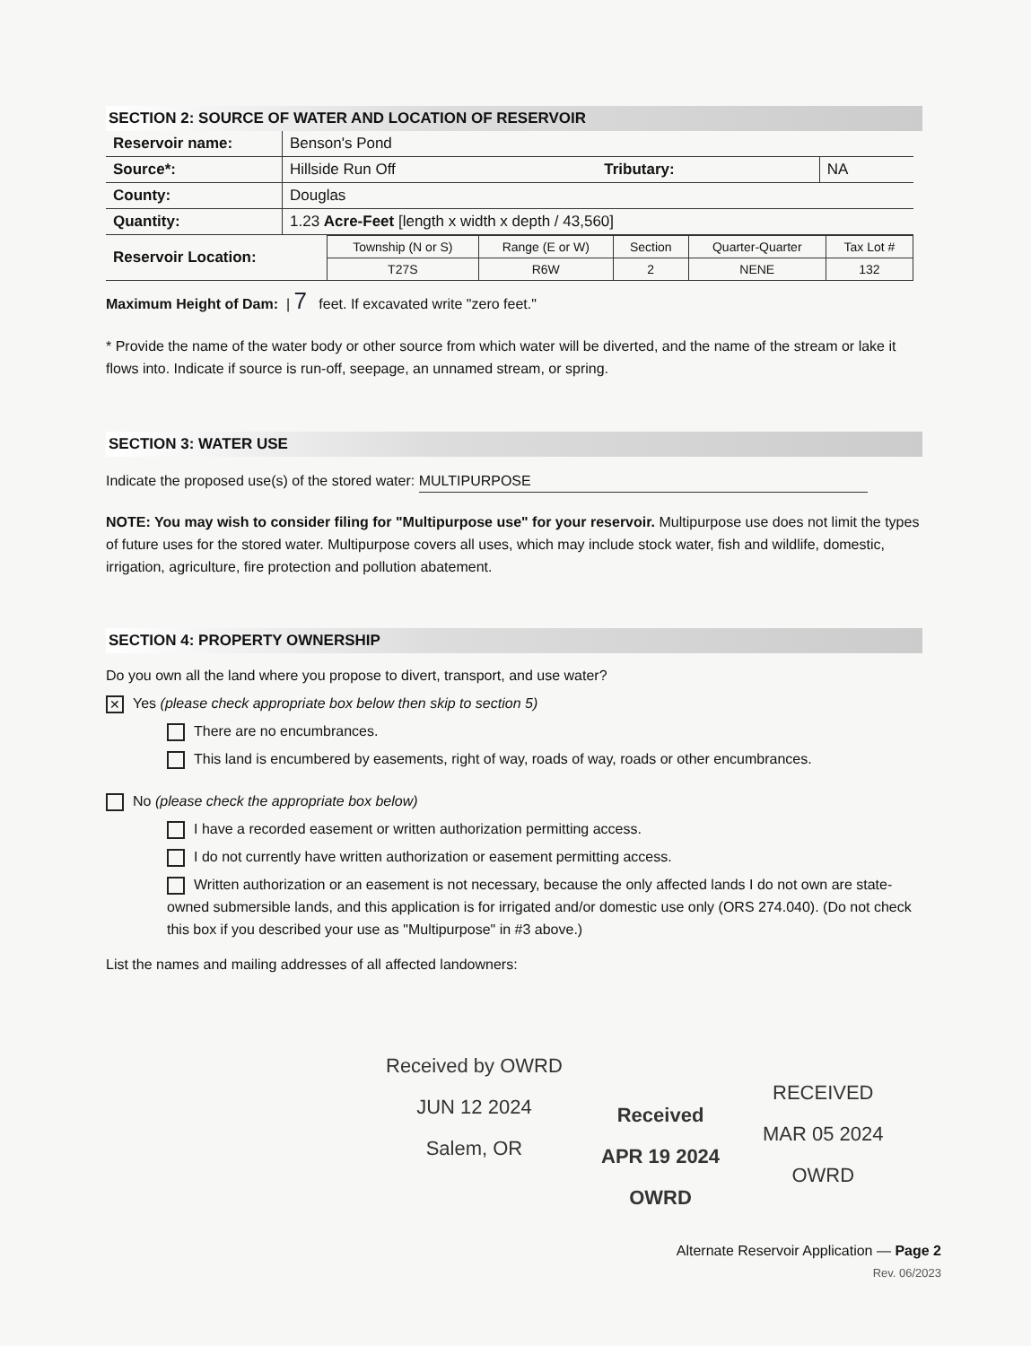SECTION 2: SOURCE OF WATER AND LOCATION OF RESERVOIR
| Reservoir name: | Benson's Pond | | |
| Source*: | Hillside Run Off | Tributary: | NA |
| County: | Douglas | | |
| Quantity: | 1.23 Acre-Feet [length x width x depth / 43,560] | | |
| Reservoir Location: | Township (N or S) | Range (E or W) | Section | Quarter-Quarter | Tax Lot # |
| | T27S | R6W | 2 | NENE | 132 |
Maximum Height of Dam: | 7 feet. If excavated write "zero feet."
* Provide the name of the water body or other source from which water will be diverted, and the name of the stream or lake it flows into. Indicate if source is run-off, seepage, an unnamed stream, or spring.
SECTION 3: WATER USE
Indicate the proposed use(s) of the stored water: MULTIPURPOSE
NOTE: You may wish to consider filing for "Multipurpose use" for your reservoir. Multipurpose use does not limit the types of future uses for the stored water. Multipurpose covers all uses, which may include stock water, fish and wildlife, domestic, irrigation, agriculture, fire protection and pollution abatement.
SECTION 4: PROPERTY OWNERSHIP
Do you own all the land where you propose to divert, transport, and use water?
✕ Yes (please check appropriate box below then skip to section 5)
There are no encumbrances.
This land is encumbered by easements, right of way, roads of way, roads or other encumbrances.
No (please check the appropriate box below)
I have a recorded easement or written authorization permitting access.
I do not currently have written authorization or easement permitting access.
Written authorization or an easement is not necessary, because the only affected lands I do not own are state-owned submersible lands, and this application is for irrigated and/or domestic use only (ORS 274.040). (Do not check this box if you described your use as "Multipurpose" in #3 above.)
List the names and mailing addresses of all affected landowners:
Received by OWRD
JUN 12 2024
Salem, OR
Received
APR 19 2024
OWRD
RECEIVED
MAR 05 2024
OWRD
Alternate Reservoir Application — Page 2
Rev. 06/2023